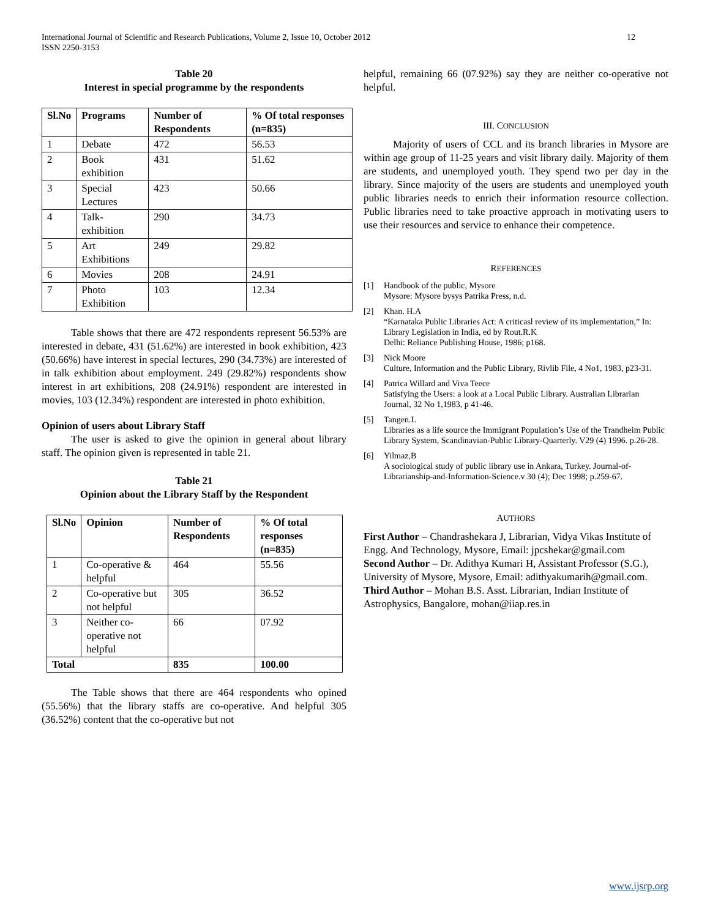International Journal of Scientific and Research Publications, Volume 2, Issue 10, October 2012
ISSN 2250-3153
12
Table 20
Interest in special programme by the respondents
| Sl.No | Programs | Number of Respondents | % Of total responses (n=835) |
| --- | --- | --- | --- |
| 1 | Debate | 472 | 56.53 |
| 2 | Book exhibition | 431 | 51.62 |
| 3 | Special Lectures | 423 | 50.66 |
| 4 | Talk-exhibition | 290 | 34.73 |
| 5 | Art Exhibitions | 249 | 29.82 |
| 6 | Movies | 208 | 24.91 |
| 7 | Photo Exhibition | 103 | 12.34 |
Table shows that there are 472 respondents represent 56.53% are interested in debate, 431 (51.62%) are interested in book exhibition, 423 (50.66%) have interest in special lectures, 290 (34.73%) are interested of in talk exhibition about employment. 249 (29.82%) respondents show interest in art exhibitions, 208 (24.91%) respondent are interested in movies, 103 (12.34%) respondent are interested in photo exhibition.
Opinion of users about Library Staff
The user is asked to give the opinion in general about library staff. The opinion given is represented in table 21.
Table 21
Opinion about the Library Staff by the Respondent
| Sl.No | Opinion | Number of Respondents | % Of total responses (n=835) |
| --- | --- | --- | --- |
| 1 | Co-operative & helpful | 464 | 55.56 |
| 2 | Co-operative but not helpful | 305 | 36.52 |
| 3 | Neither co-operative not helpful | 66 | 07.92 |
| Total | | 835 | 100.00 |
The Table shows that there are 464 respondents who opined (55.56%) that the library staffs are co-operative. And helpful 305 (36.52%) content that the co-operative but not
helpful, remaining 66 (07.92%) say they are neither co-operative not helpful.
III. CONCLUSION
Majority of users of CCL and its branch libraries in Mysore are within age group of 11-25 years and visit library daily. Majority of them are students, and unemployed youth. They spend two per day in the library. Since majority of the users are students and unemployed youth public libraries needs to enrich their information resource collection. Public libraries need to take proactive approach in motivating users to use their resources and service to enhance their competence.
REFERENCES
[1] Handbook of the public, Mysore
Mysore: Mysore bysys Patrika Press, n.d.
[2] Khan. H.A
“Karnataka Public Libraries Act: A criticasl review of its implementation,” In: Library Legislation in India, ed by Rout.R.K
Delhi: Reliance Publishing House, 1986; p168.
[3] Nick Moore
Culture, Information and the Public Library, Rivlib File, 4 No1, 1983, p23-31.
[4] Patrica Willard and Viva Teece
Satisfying the Users: a look at a Local Public Library. Australian Librarian Journal, 32 No 1,1983, p 41-46.
[5] Tangen.L
Libraries as a life source the Immigrant Population’s Use of the Trandheim Public Library System, Scandinavian-Public Library-Quarterly. V29 (4) 1996. p.26-28.
[6] Yilmaz,B
A sociological study of public library use in Ankara, Turkey. Journal-of-Librarianship-and-Information-Science.v 30 (4); Dec 1998; p.259-67.
AUTHORS
First Author – Chandrashekara J, Librarian, Vidya Vikas Institute of Engg. And Technology, Mysore, Email: jpcshekar@gmail.com
Second Author – Dr. Adithya Kumari H, Assistant Professor (S.G.), University of Mysore, Mysore, Email: adithyakumarih@gmail.com.
Third Author – Mohan B.S. Asst. Librarian, Indian Institute of Astrophysics, Bangalore, mohan@iiap.res.in
www.ijsrp.org